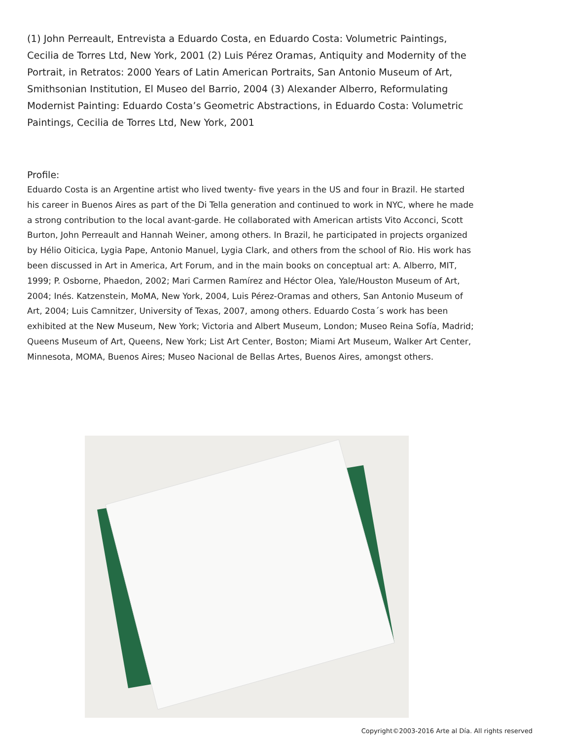(1) John Perreault, Entrevista a Eduardo Costa, en Eduardo Costa: Volumetric Paintings, Cecilia de Torres Ltd, New York, 2001 (2) Luis Pérez Oramas, Antiquity and Modernity of the Portrait, in Retratos: 2000 Years of Latin American Portraits, San Antonio Museum of Art, Smithsonian Institution, El Museo del Barrio, 2004 (3) Alexander Alberro, Reformulating Modernist Painting: Eduardo Costa’s Geometric Abstractions, in Eduardo Costa: Volumetric Paintings, Cecilia de Torres Ltd, New York, 2001
Profile:
Eduardo Costa is an Argentine artist who lived twenty- five years in the US and four in Brazil. He started his career in Buenos Aires as part of the Di Tella generation and continued to work in NYC, where he made a strong contribution to the local avant-garde. He collaborated with American artists Vito Acconci, Scott Burton, John Perreault and Hannah Weiner, among others. In Brazil, he participated in projects organized by Hélio Oiticica, Lygia Pape, Antonio Manuel, Lygia Clark, and others from the school of Rio. His work has been discussed in Art in America, Art Forum, and in the main books on conceptual art: A. Alberro, MIT, 1999; P. Osborne, Phaedon, 2002; Mari Carmen Ramírez and Héctor Olea, Yale/Houston Museum of Art, 2004; Inés. Katzenstein, MoMA, New York, 2004, Luis Pérez-Oramas and others, San Antonio Museum of Art, 2004; Luis Camnitzer, University of Texas, 2007, among others. Eduardo Costa´s work has been exhibited at the New Museum, New York; Victoria and Albert Museum, London; Museo Reina Sofía, Madrid; Queens Museum of Art, Queens, New York; List Art Center, Boston; Miami Art Museum, Walker Art Center, Minnesota, MOMA, Buenos Aires; Museo Nacional de Bellas Artes, Buenos Aires, amongst others.
Copyright©2003-2016 Arte al Día. All rights reserved